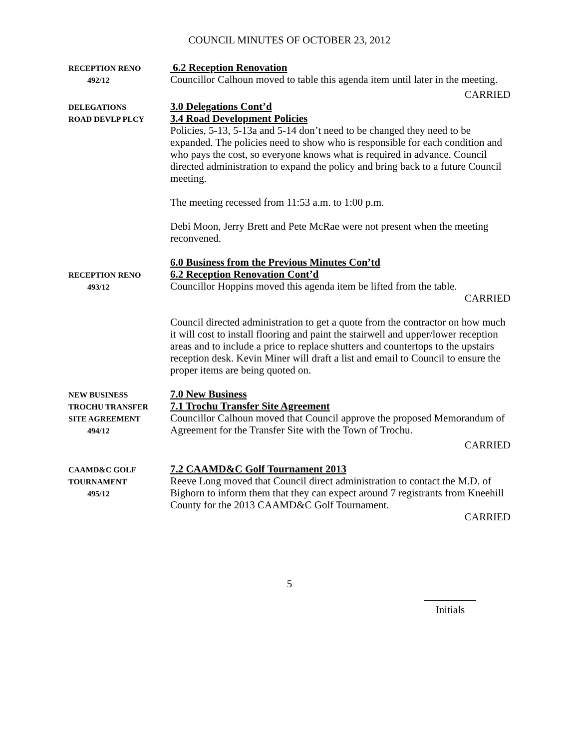COUNCIL MINUTES OF OCTOBER 23, 2012
RECEPTION RENO
492/12
6.2 Reception Renovation
Councillor Calhoun moved to table this agenda item until later in the meeting.
CARRIED
DELEGATIONS
ROAD DEVLP PLCY
3.0 Delegations Cont’d
3.4 Road Development Policies
Policies, 5-13, 5-13a and 5-14 don’t need to be changed they need to be expanded. The policies need to show who is responsible for each condition and who pays the cost, so everyone knows what is required in advance. Council directed administration to expand the policy and bring back to a future Council meeting.
The meeting recessed from 11:53 a.m. to 1:00 p.m.
Debi Moon, Jerry Brett and Pete McRae were not present when the meeting reconvened.
6.0 Business from the Previous Minutes Con’td
RECEPTION RENO
493/12
6.2 Reception Renovation Cont’d
Councillor Hoppins moved this agenda item be lifted from the table.
CARRIED
Council directed administration to get a quote from the contractor on how much it will cost to install flooring and paint the stairwell and upper/lower reception areas and to include a price to replace shutters and countertops to the upstairs reception desk. Kevin Miner will draft a list and email to Council to ensure the proper items are being quoted on.
NEW BUSINESS
TROCHU TRANSFER
SITE AGREEMENT
494/12
7.0 New Business
7.1 Trochu Transfer Site Agreement
Councillor Calhoun moved that Council approve the proposed Memorandum of Agreement for the Transfer Site with the Town of Trochu.
CARRIED
CAAMD&C GOLF
TOURNAMENT
495/12
7.2 CAAMD&C Golf Tournament 2013
Reeve Long moved that Council direct administration to contact the M.D. of Bighorn to inform them that they can expect around 7 registrants from Kneehill County for the 2013 CAAMD&C Golf Tournament.
CARRIED
5
Initials